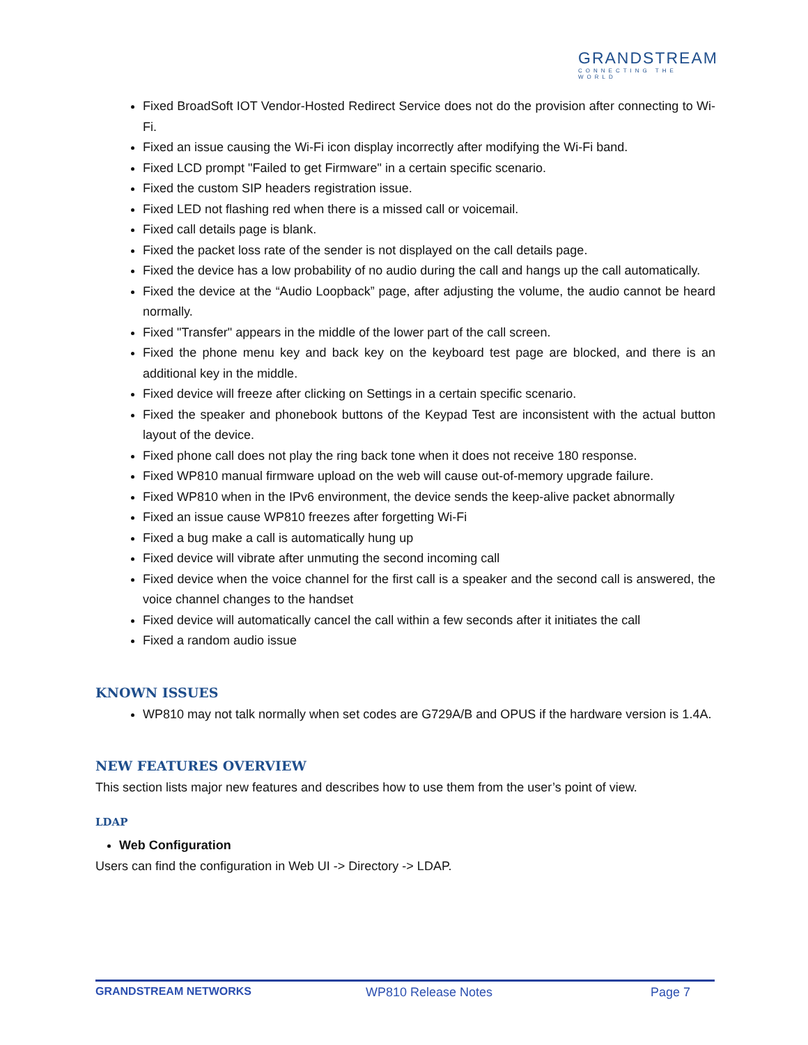GRANDSTREAM
CONNECTING THE WORLD
Fixed BroadSoft IOT Vendor-Hosted Redirect Service does not do the provision after connecting to Wi-Fi.
Fixed an issue causing the Wi-Fi icon display incorrectly after modifying the Wi-Fi band.
Fixed LCD prompt "Failed to get Firmware" in a certain specific scenario.
Fixed the custom SIP headers registration issue.
Fixed LED not flashing red when there is a missed call or voicemail.
Fixed call details page is blank.
Fixed the packet loss rate of the sender is not displayed on the call details page.
Fixed the device has a low probability of no audio during the call and hangs up the call automatically.
Fixed the device at the “Audio Loopback” page, after adjusting the volume, the audio cannot be heard normally.
Fixed "Transfer" appears in the middle of the lower part of the call screen.
Fixed the phone menu key and back key on the keyboard test page are blocked, and there is an additional key in the middle.
Fixed device will freeze after clicking on Settings in a certain specific scenario.
Fixed the speaker and phonebook buttons of the Keypad Test are inconsistent with the actual button layout of the device.
Fixed phone call does not play the ring back tone when it does not receive 180 response.
Fixed WP810 manual firmware upload on the web will cause out-of-memory upgrade failure.
Fixed WP810 when in the IPv6 environment, the device sends the keep-alive packet abnormally
Fixed an issue cause WP810 freezes after forgetting Wi-Fi
Fixed a bug make a call is automatically hung up
Fixed device will vibrate after unmuting the second incoming call
Fixed device when the voice channel for the first call is a speaker and the second call is answered, the voice channel changes to the handset
Fixed device will automatically cancel the call within a few seconds after it initiates the call
Fixed a random audio issue
KNOWN ISSUES
WP810 may not talk normally when set codes are G729A/B and OPUS if the hardware version is 1.4A.
NEW FEATURES OVERVIEW
This section lists major new features and describes how to use them from the user’s point of view.
LDAP
Web Configuration
Users can find the configuration in Web UI -> Directory -> LDAP.
GRANDSTREAM NETWORKS WP810 Release Notes Page 7